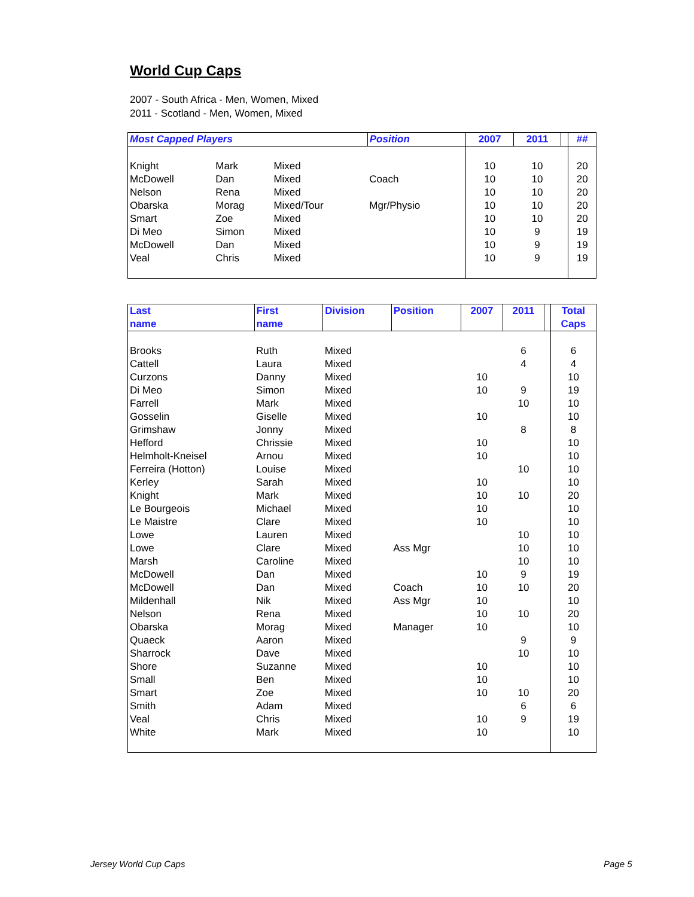World Cup Caps
2007 - South Africa - Men, Women, Mixed
2011 - Scotland - Men, Women, Mixed
| Most Capped Players | | | Position | 2007 | 2011 | | ## |
| --- | --- | --- | --- | --- | --- | --- | --- |
| Knight | Mark | Mixed | | 10 | 10 | | 20 |
| McDowell | Dan | Mixed | Coach | 10 | 10 | | 20 |
| Nelson | Rena | Mixed | | 10 | 10 | | 20 |
| Obarska | Morag | Mixed/Tour | Mgr/Physio | 10 | 10 | | 20 |
| Smart | Zoe | Mixed | | 10 | 10 | | 20 |
| Di Meo | Simon | Mixed | | 10 | 9 | | 19 |
| McDowell | Dan | Mixed | | 10 | 9 | | 19 |
| Veal | Chris | Mixed | | 10 | 9 | | 19 |
| Last name | First name | Division | Position | 2007 | 2011 | | Total Caps |
| --- | --- | --- | --- | --- | --- | --- | --- |
| Brooks | Ruth | Mixed | | | 6 | | 6 |
| Cattell | Laura | Mixed | | | 4 | | 4 |
| Curzons | Danny | Mixed | | 10 | | | 10 |
| Di Meo | Simon | Mixed | | 10 | 9 | | 19 |
| Farrell | Mark | Mixed | | | 10 | | 10 |
| Gosselin | Giselle | Mixed | | 10 | | | 10 |
| Grimshaw | Jonny | Mixed | | | 8 | | 8 |
| Hefford | Chrissie | Mixed | | 10 | | | 10 |
| Helmholt-Kneisel | Arnou | Mixed | | 10 | | | 10 |
| Ferreira (Hotton) | Louise | Mixed | | | 10 | | 10 |
| Kerley | Sarah | Mixed | | 10 | | | 10 |
| Knight | Mark | Mixed | | 10 | 10 | | 20 |
| Le Bourgeois | Michael | Mixed | | 10 | | | 10 |
| Le Maistre | Clare | Mixed | | 10 | | | 10 |
| Lowe | Lauren | Mixed | | | 10 | | 10 |
| Lowe | Clare | Mixed | Ass Mgr | | 10 | | 10 |
| Marsh | Caroline | Mixed | | | 10 | | 10 |
| McDowell | Dan | Mixed | | 10 | 9 | | 19 |
| McDowell | Dan | Mixed | Coach | 10 | 10 | | 20 |
| Mildenhall | Nik | Mixed | Ass Mgr | 10 | | | 10 |
| Nelson | Rena | Mixed | | 10 | 10 | | 20 |
| Obarska | Morag | Mixed | Manager | 10 | | | 10 |
| Quaeck | Aaron | Mixed | | | 9 | | 9 |
| Sharrock | Dave | Mixed | | | 10 | | 10 |
| Shore | Suzanne | Mixed | | 10 | | | 10 |
| Small | Ben | Mixed | | 10 | | | 10 |
| Smart | Zoe | Mixed | | 10 | 10 | | 20 |
| Smith | Adam | Mixed | | | 6 | | 6 |
| Veal | Chris | Mixed | | 10 | 9 | | 19 |
| White | Mark | Mixed | | 10 | | | 10 |
Jersey World Cup Caps Page 5